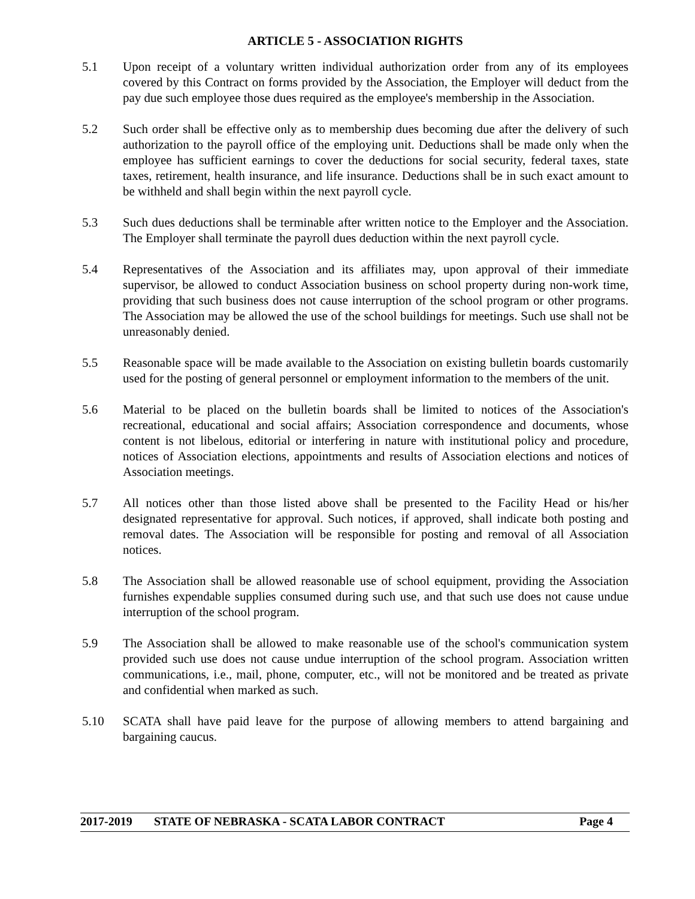ARTICLE 5 - ASSOCIATION RIGHTS
5.1 Upon receipt of a voluntary written individual authorization order from any of its employees covered by this Contract on forms provided by the Association, the Employer will deduct from the pay due such employee those dues required as the employee's membership in the Association.
5.2 Such order shall be effective only as to membership dues becoming due after the delivery of such authorization to the payroll office of the employing unit. Deductions shall be made only when the employee has sufficient earnings to cover the deductions for social security, federal taxes, state taxes, retirement, health insurance, and life insurance. Deductions shall be in such exact amount to be withheld and shall begin within the next payroll cycle.
5.3 Such dues deductions shall be terminable after written notice to the Employer and the Association. The Employer shall terminate the payroll dues deduction within the next payroll cycle.
5.4 Representatives of the Association and its affiliates may, upon approval of their immediate supervisor, be allowed to conduct Association business on school property during non-work time, providing that such business does not cause interruption of the school program or other programs. The Association may be allowed the use of the school buildings for meetings. Such use shall not be unreasonably denied.
5.5 Reasonable space will be made available to the Association on existing bulletin boards customarily used for the posting of general personnel or employment information to the members of the unit.
5.6 Material to be placed on the bulletin boards shall be limited to notices of the Association's recreational, educational and social affairs; Association correspondence and documents, whose content is not libelous, editorial or interfering in nature with institutional policy and procedure, notices of Association elections, appointments and results of Association elections and notices of Association meetings.
5.7 All notices other than those listed above shall be presented to the Facility Head or his/her designated representative for approval. Such notices, if approved, shall indicate both posting and removal dates. The Association will be responsible for posting and removal of all Association notices.
5.8 The Association shall be allowed reasonable use of school equipment, providing the Association furnishes expendable supplies consumed during such use, and that such use does not cause undue interruption of the school program.
5.9 The Association shall be allowed to make reasonable use of the school's communication system provided such use does not cause undue interruption of the school program. Association written communications, i.e., mail, phone, computer, etc., will not be monitored and be treated as private and confidential when marked as such.
5.10 SCATA shall have paid leave for the purpose of allowing members to attend bargaining and bargaining caucus.
2017-2019 STATE OF NEBRASKA - SCATA LABOR CONTRACT Page 4